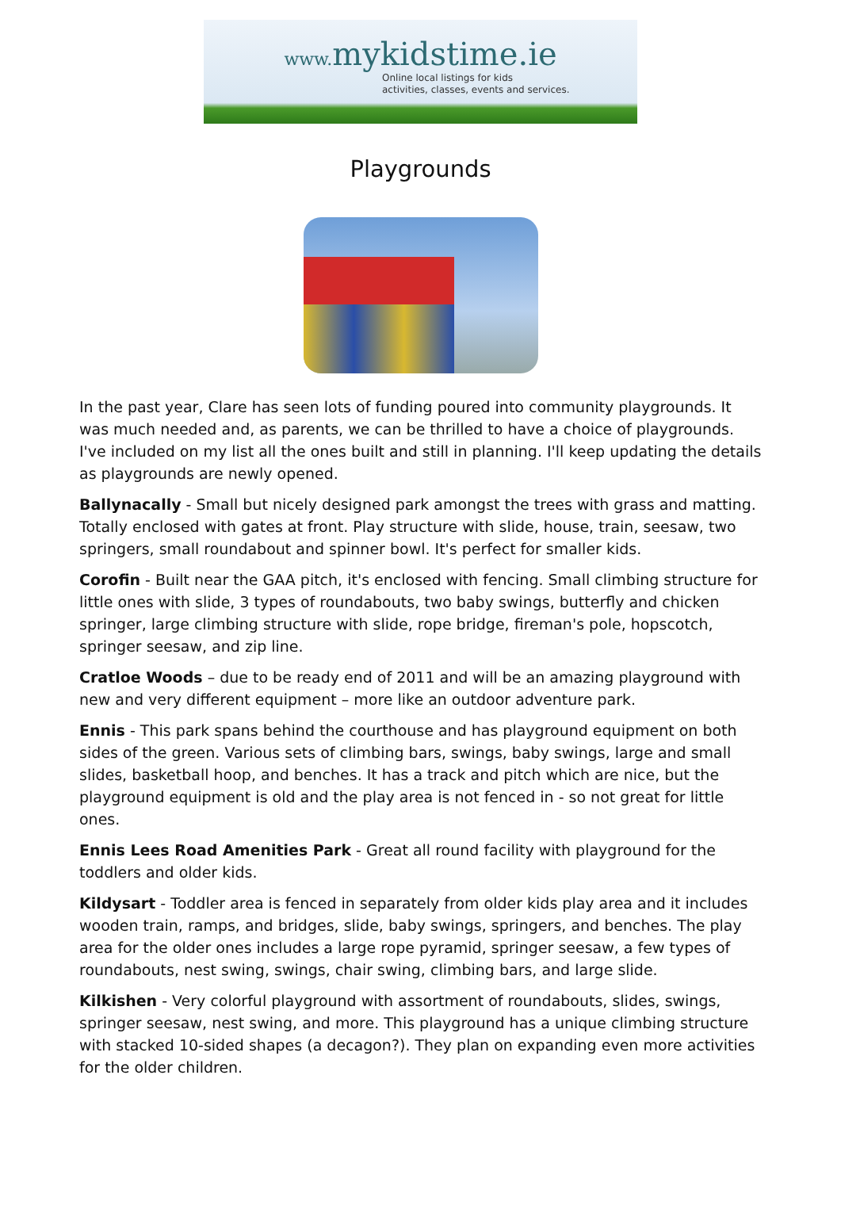www. mykidstime.ie
Online local listings for kids
activities, classes, events and services.
Playgrounds
In the past year, Clare has seen lots of funding poured into community playgrounds. It was much needed and, as parents, we can be thrilled to have a choice of playgrounds. I've included on my list all the ones built and still in planning. I'll keep updating the details as playgrounds are newly opened.
Ballynacally - Small but nicely designed park amongst the trees with grass and matting. Totally enclosed with gates at front. Play structure with slide, house, train, seesaw, two springers, small roundabout and spinner bowl. It's perfect for smaller kids.
Corofin - Built near the GAA pitch, it's enclosed with fencing. Small climbing structure for little ones with slide, 3 types of roundabouts, two baby swings, butterfly and chicken springer, large climbing structure with slide, rope bridge, fireman's pole, hopscotch, springer seesaw, and zip line.
Cratloe Woods – due to be ready end of 2011 and will be an amazing playground with new and very different equipment – more like an outdoor adventure park.
Ennis - This park spans behind the courthouse and has playground equipment on both sides of the green. Various sets of climbing bars, swings, baby swings, large and small slides, basketball hoop, and benches. It has a track and pitch which are nice, but the playground equipment is old and the play area is not fenced in - so not great for little ones.
Ennis Lees Road Amenities Park - Great all round facility with playground for the toddlers and older kids.
Kildysart - Toddler area is fenced in separately from older kids play area and it includes wooden train, ramps, and bridges, slide, baby swings, springers, and benches. The play area for the older ones includes a large rope pyramid, springer seesaw, a few types of roundabouts, nest swing, swings, chair swing, climbing bars, and large slide.
Kilkishen - Very colorful playground with assortment of roundabouts, slides, swings, springer seesaw, nest swing, and more. This playground has a unique climbing structure with stacked 10-sided shapes (a decagon?). They plan on expanding even more activities for the older children.